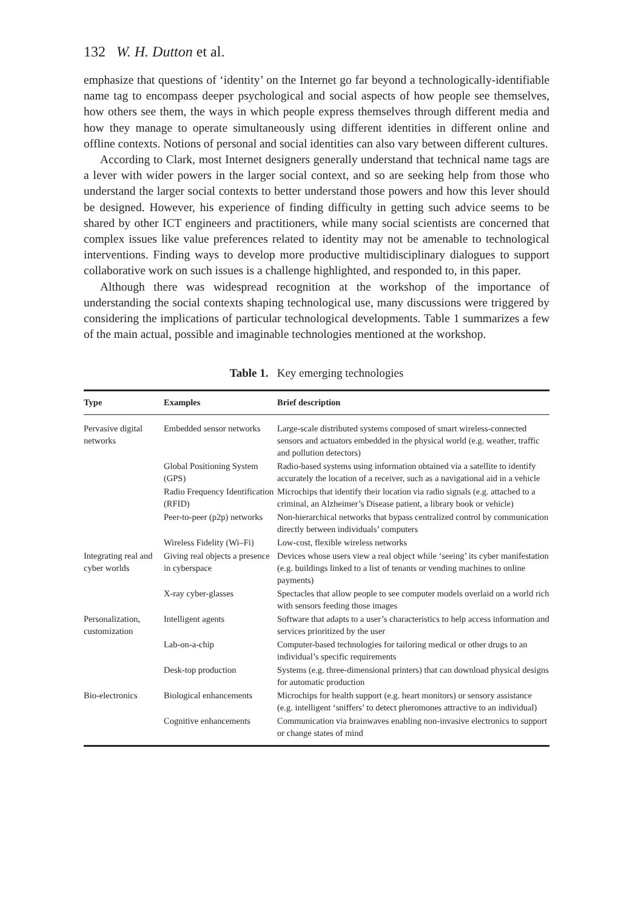132 W. H. Dutton et al.
emphasize that questions of ‘identity’ on the Internet go far beyond a technologically-identifiable name tag to encompass deeper psychological and social aspects of how people see themselves, how others see them, the ways in which people express themselves through different media and how they manage to operate simultaneously using different identities in different online and offline contexts. Notions of personal and social identities can also vary between different cultures.
According to Clark, most Internet designers generally understand that technical name tags are a lever with wider powers in the larger social context, and so are seeking help from those who understand the larger social contexts to better understand those powers and how this lever should be designed. However, his experience of finding difficulty in getting such advice seems to be shared by other ICT engineers and practitioners, while many social scientists are concerned that complex issues like value preferences related to identity may not be amenable to technological interventions. Finding ways to develop more productive multidisciplinary dialogues to support collaborative work on such issues is a challenge highlighted, and responded to, in this paper.
Although there was widespread recognition at the workshop of the importance of understanding the social contexts shaping technological use, many discussions were triggered by considering the implications of particular technological developments. Table 1 summarizes a few of the main actual, possible and imaginable technologies mentioned at the workshop.
Table 1. Key emerging technologies
| Type | Examples | Brief description |
| --- | --- | --- |
| Pervasive digital networks | Embedded sensor networks | Large-scale distributed systems composed of smart wireless-connected sensors and actuators embedded in the physical world (e.g. weather, traffic and pollution detectors) |
| | Global Positioning System (GPS) | Radio-based systems using information obtained via a satellite to identify accurately the location of a receiver, such as a navigational aid in a vehicle |
| | Radio Frequency Identification (RFID) | Microchips that identify their location via radio signals (e.g. attached to a criminal, an Alzheimer’s Disease patient, a library book or vehicle) |
| | Peer-to-peer (p2p) networks | Non-hierarchical networks that bypass centralized control by communication directly between individuals’ computers |
| | Wireless Fidelity (Wi–Fi) | Low-cost, flexible wireless networks |
| Integrating real and cyber worlds | Giving real objects a presence in cyberspace | Devices whose users view a real object while ‘seeing’ its cyber manifestation (e.g. buildings linked to a list of tenants or vending machines to online payments) |
| | X-ray cyber-glasses | Spectacles that allow people to see computer models overlaid on a world rich with sensors feeding those images |
| Personalization, customization | Intelligent agents | Software that adapts to a user’s characteristics to help access information and services prioritized by the user |
| | Lab-on-a-chip | Computer-based technologies for tailoring medical or other drugs to an individual’s specific requirements |
| | Desk-top production | Systems (e.g. three-dimensional printers) that can download physical designs for automatic production |
| Bio-electronics | Biological enhancements | Microchips for health support (e.g. heart monitors) or sensory assistance (e.g. intelligent ‘sniffers’ to detect pheromones attractive to an individual) |
| | Cognitive enhancements | Communication via brainwaves enabling non-invasive electronics to support or change states of mind |